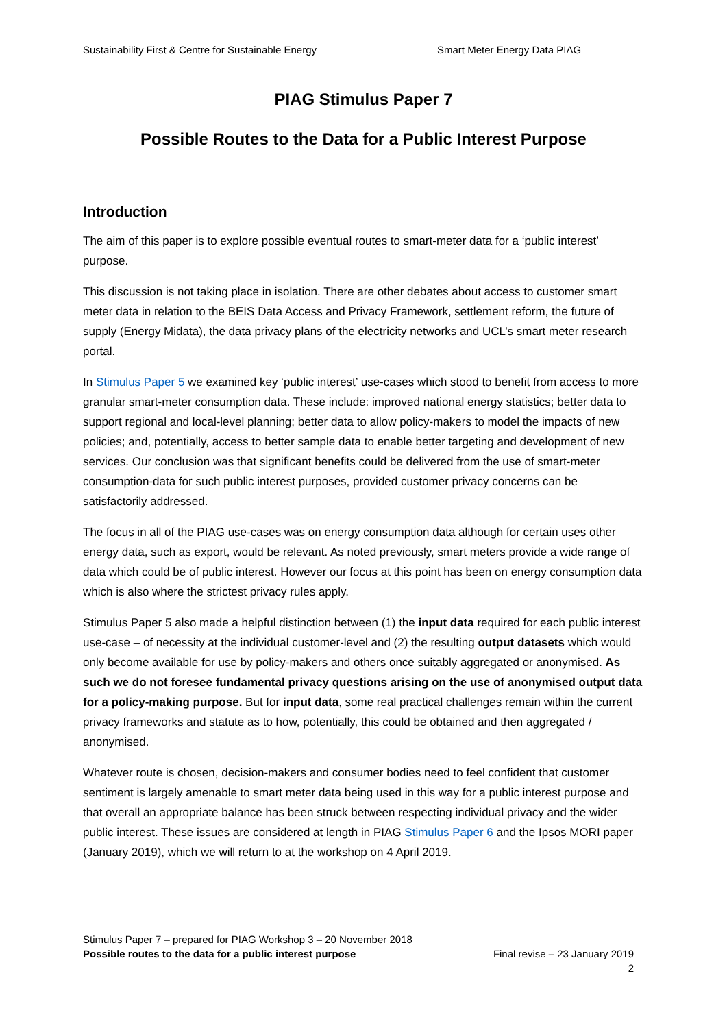Sustainability First & Centre for Sustainable Energy Smart Meter Energy Data PIAG
PIAG Stimulus Paper 7
Possible Routes to the Data for a Public Interest Purpose
Introduction
The aim of this paper is to explore possible eventual routes to smart-meter data for a ‘public interest’ purpose.
This discussion is not taking place in isolation. There are other debates about access to customer smart meter data in relation to the BEIS Data Access and Privacy Framework, settlement reform, the future of supply (Energy Midata), the data privacy plans of the electricity networks and UCL’s smart meter research portal.
In Stimulus Paper 5 we examined key ‘public interest’ use-cases which stood to benefit from access to more granular smart-meter consumption data. These include: improved national energy statistics; better data to support regional and local-level planning; better data to allow policy-makers to model the impacts of new policies; and, potentially, access to better sample data to enable better targeting and development of new services. Our conclusion was that significant benefits could be delivered from the use of smart-meter consumption-data for such public interest purposes, provided customer privacy concerns can be satisfactorily addressed.
The focus in all of the PIAG use-cases was on energy consumption data although for certain uses other energy data, such as export, would be relevant. As noted previously, smart meters provide a wide range of data which could be of public interest. However our focus at this point has been on energy consumption data which is also where the strictest privacy rules apply.
Stimulus Paper 5 also made a helpful distinction between (1) the input data required for each public interest use-case – of necessity at the individual customer-level and (2) the resulting output datasets which would only become available for use by policy-makers and others once suitably aggregated or anonymised. As such we do not foresee fundamental privacy questions arising on the use of anonymised output data for a policy-making purpose. But for input data, some real practical challenges remain within the current privacy frameworks and statute as to how, potentially, this could be obtained and then aggregated / anonymised.
Whatever route is chosen, decision-makers and consumer bodies need to feel confident that customer sentiment is largely amenable to smart meter data being used in this way for a public interest purpose and that overall an appropriate balance has been struck between respecting individual privacy and the wider public interest. These issues are considered at length in PIAG Stimulus Paper 6 and the Ipsos MORI paper (January 2019), which we will return to at the workshop on 4 April 2019.
Stimulus Paper 7 – prepared for PIAG Workshop 3 – 20 November 2018
Possible routes to the data for a public interest purpose Final revise – 23 January 2019
2